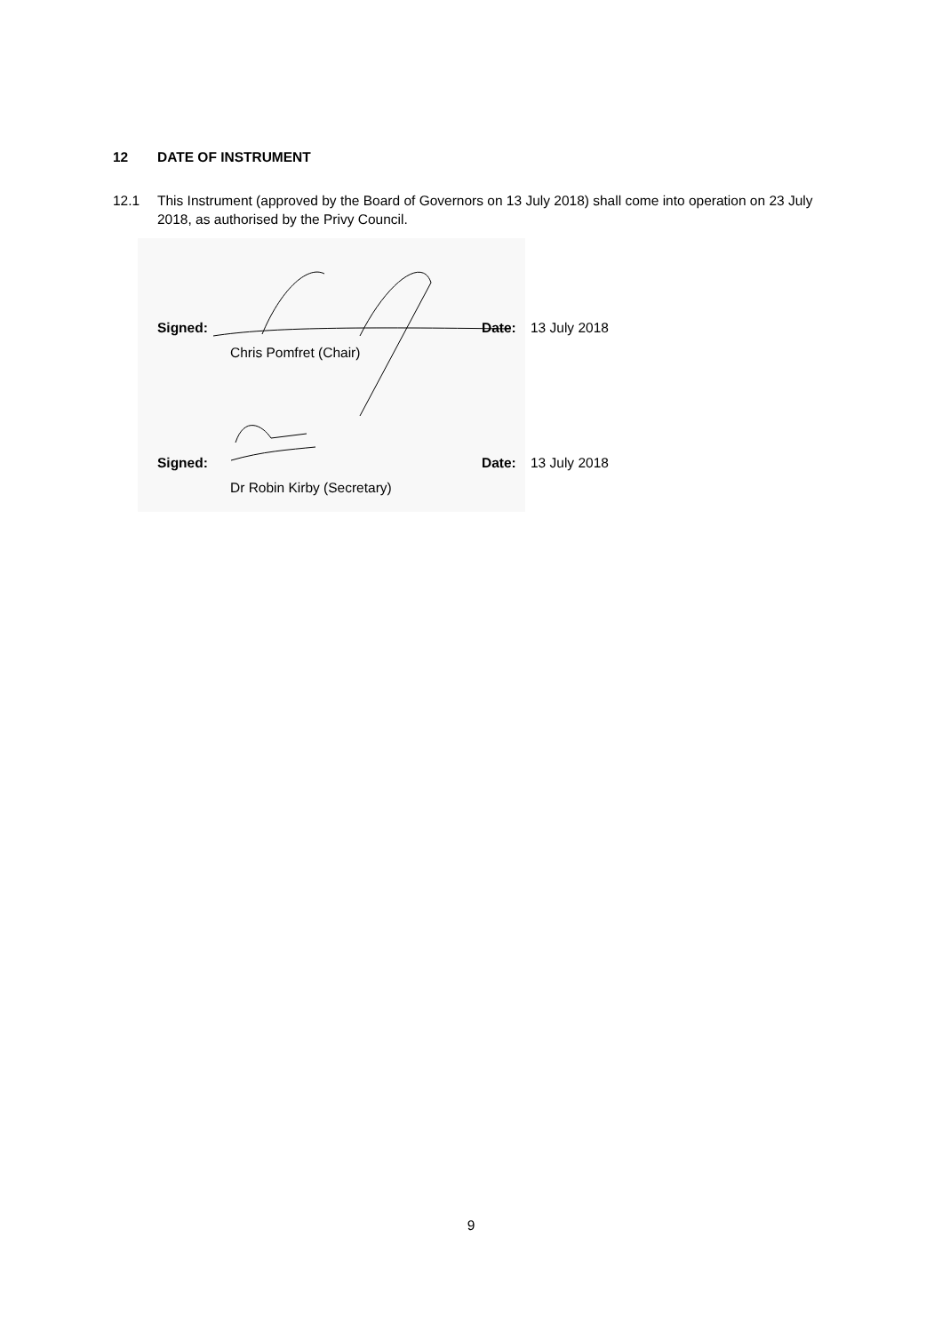12 DATE OF INSTRUMENT
12.1 This Instrument (approved by the Board of Governors on 13 July 2018) shall come into operation on 23 July 2018, as authorised by the Privy Council.
Signed:
Chris Pomfret (Chair)
Date: 13 July 2018
Signed:
Dr Robin Kirby (Secretary)
Date: 13 July 2018
9